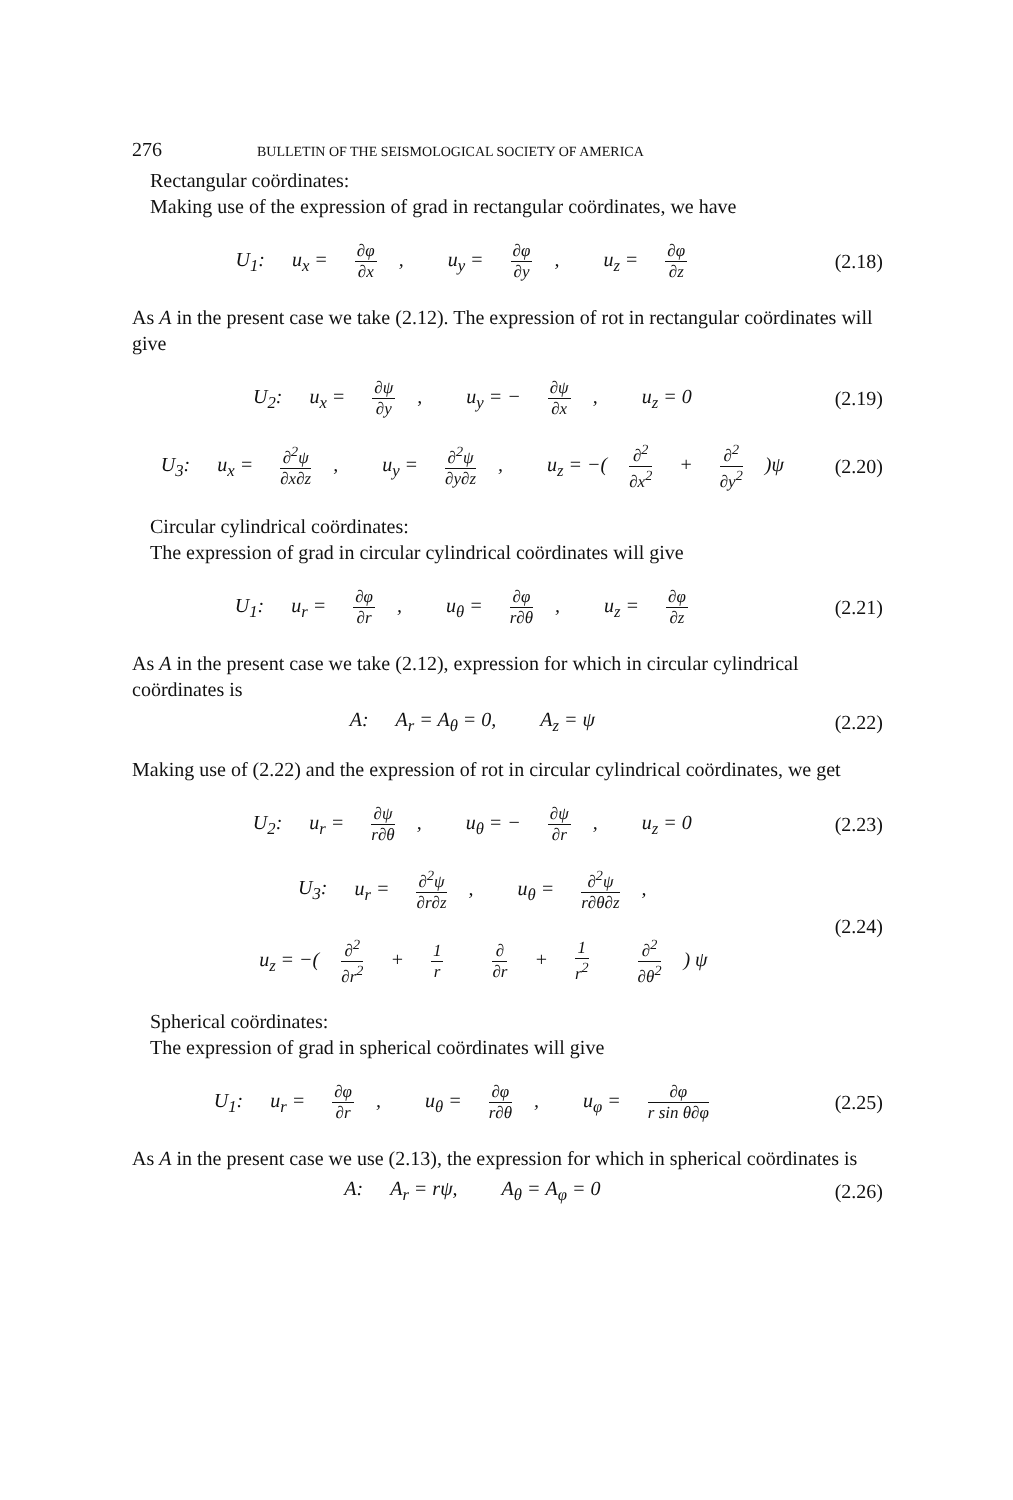276 BULLETIN OF THE SEISMOLOGICAL SOCIETY OF AMERICA
Rectangular coördinates:
Making use of the expression of grad in rectangular coördinates, we have
U<sub>1</sub>: u<sub>x</sub> = ∂φ ∂x, u<sub>y</sub> = ∂φ ∂y, u<sub>z</sub> = ∂φ ∂z
(2.18)
As A in the present case we take (2.12). The expression of rot in rectangular coördinates will give
U<sub>2</sub>: u<sub>x</sub> = ∂ψ ∂y, u<sub>y</sub> = − ∂ψ ∂x, u<sub>z</sub> = 0
(2.19)
U<sub>3</sub>: u<sub>x</sub> = ∂<sup>2</sup>ψ ∂x∂z, u<sub>y</sub> = ∂<sup>2</sup>ψ ∂y∂z, u<sub>z</sub> = −(∂<sup>2</sup> ∂x<sup>2</sup> + ∂<sup>2</sup> ∂y<sup>2</sup>)ψ
(2.20)
Circular cylindrical coördinates:
The expression of grad in circular cylindrical coördinates will give
U<sub>1</sub>: u<sub>r</sub> = ∂φ ∂r, u<sub>θ</sub> = ∂φ r∂θ, u<sub>z</sub> = ∂φ ∂z
(2.21)
As A in the present case we take (2.12), expression for which in circular cylindrical coördinates is
A: A<sub>r</sub> = A<sub>θ</sub> = 0, A<sub>z</sub> = ψ (2.22)
Making use of (2.22) and the expression of rot in circular cylindrical coördinates, we get
U<sub>2</sub>: u<sub>r</sub> = ∂ψ r∂θ, u<sub>θ</sub> = − ∂ψ ∂r, u<sub>z</sub> = 0
(2.23)
U<sub>3</sub>: u<sub>r</sub> = ∂<sup>2</sup>ψ ∂r∂z, u<sub>θ</sub> = ∂<sup>2</sup>ψ r∂θ∂z,
u<sub>z</sub> = −(∂<sup>2</sup> ∂r<sup>2</sup> + 1 r ∂ ∂r + 1 r<sup>2</sup> ∂<sup>2</sup> ∂θ<sup>2</sup>) ψ
(2.24)
Spherical coördinates:
The expression of grad in spherical coördinates will give
U<sub>1</sub>: u<sub>r</sub> = ∂φ ∂r, u<sub>θ</sub> = ∂φ r∂θ, u<sub>φ</sub> = ∂φ r sin θ∂φ
(2.25)
As A in the present case we use (2.13), the expression for which in spherical coördinates is
A: A<sub>r</sub> = rψ, A<sub>θ</sub> = A<sub>φ</sub> = 0 (2.26)